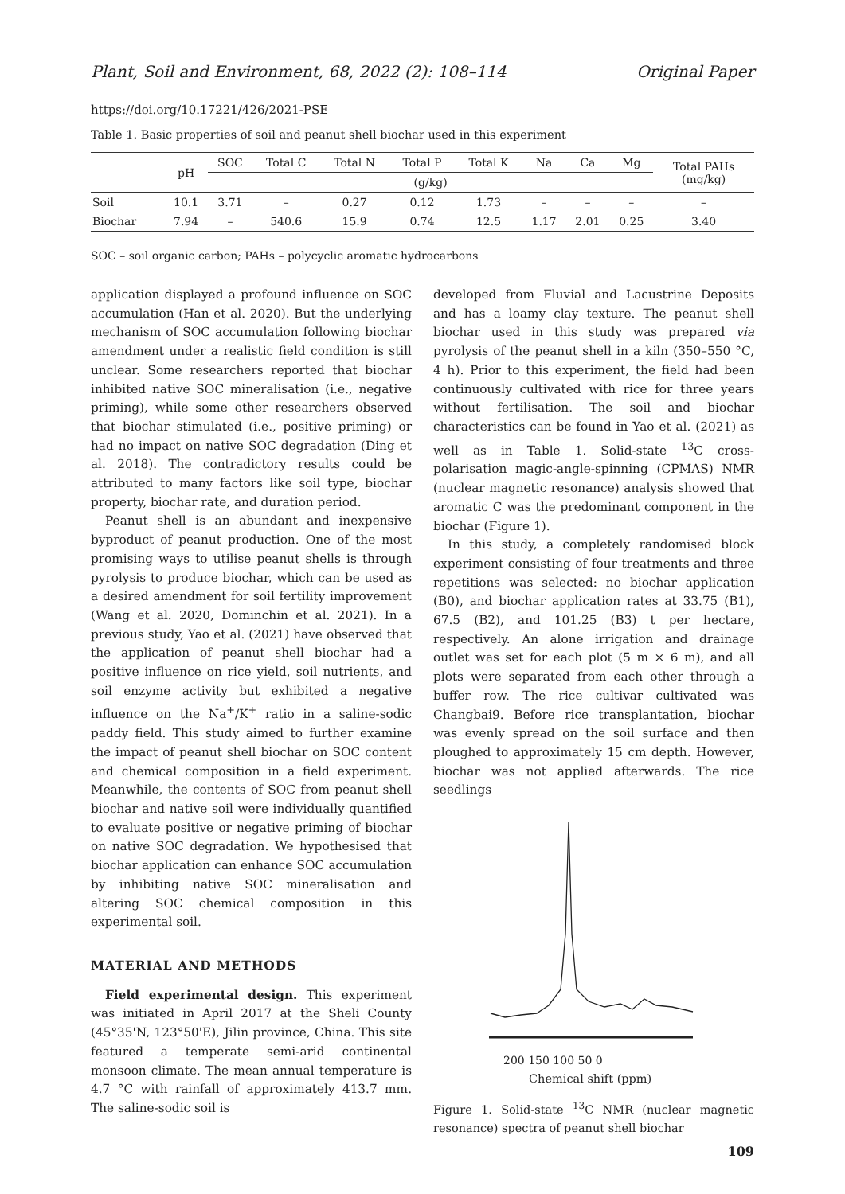Plant, Soil and Environment, 68, 2022 (2): 108–114 Original Paper
https://doi.org/10.17221/426/2021-PSE
Table 1. Basic properties of soil and peanut shell biochar used in this experiment
| | pH | SOC | Total C | Total N | Total P | Total K | Na | Ca | Mg | Total PAHs (mg/kg) |
| --- | --- | --- | --- | --- | --- | --- | --- | --- | --- | --- |
| | | (g/kg) | | | | | | | | |
| Soil | 10.1 | 3.71 | – | 0.27 | 0.12 | 1.73 | – | – | – | – |
| Biochar | 7.94 | – | 540.6 | 15.9 | 0.74 | 12.5 | 1.17 | 2.01 | 0.25 | 3.40 |
SOC – soil organic carbon; PAHs – polycyclic aromatic hydrocarbons
application displayed a profound influence on SOC accumulation (Han et al. 2020). But the underlying mechanism of SOC accumulation following biochar amendment under a realistic field condition is still unclear. Some researchers reported that biochar inhibited native SOC mineralisation (i.e., negative priming), while some other researchers observed that biochar stimulated (i.e., positive priming) or had no impact on native SOC degradation (Ding et al. 2018). The contradictory results could be attributed to many factors like soil type, biochar property, biochar rate, and duration period.
Peanut shell is an abundant and inexpensive byproduct of peanut production. One of the most promising ways to utilise peanut shells is through pyrolysis to produce biochar, which can be used as a desired amendment for soil fertility improvement (Wang et al. 2020, Dominchin et al. 2021). In a previous study, Yao et al. (2021) have observed that the application of peanut shell biochar had a positive influence on rice yield, soil nutrients, and soil enzyme activity but exhibited a negative influence on the Na<sup>+</sup>/K<sup>+</sup> ratio in a saline-sodic paddy field. This study aimed to further examine the impact of peanut shell biochar on SOC content and chemical composition in a field experiment. Meanwhile, the contents of SOC from peanut shell biochar and native soil were individually quantified to evaluate positive or negative priming of biochar on native SOC degradation. We hypothesised that biochar application can enhance SOC accumulation by inhibiting native SOC mineralisation and altering SOC chemical composition in this experimental soil.
MATERIAL AND METHODS
Field experimental design. This experiment was initiated in April 2017 at the Sheli County (45°35'N, 123°50'E), Jilin province, China. This site featured a temperate semi-arid continental monsoon climate. The mean annual temperature is 4.7 °C with rainfall of approximately 413.7 mm. The saline-sodic soil is
developed from Fluvial and Lacustrine Deposits and has a loamy clay texture. The peanut shell biochar used in this study was prepared via pyrolysis of the peanut shell in a kiln (350–550 °C, 4 h). Prior to this experiment, the field had been continuously cultivated with rice for three years without fertilisation. The soil and biochar characteristics can be found in Yao et al. (2021) as well as in Table 1. Solid-state <sup>13</sup>C cross-polarisation magic-angle-spinning (CPMAS) NMR (nuclear magnetic resonance) analysis showed that aromatic C was the predominant component in the biochar (Figure 1).
In this study, a completely randomised block experiment consisting of four treatments and three repetitions was selected: no biochar application (B0), and biochar application rates at 33.75 (B1), 67.5 (B2), and 101.25 (B3) t per hectare, respectively. An alone irrigation and drainage outlet was set for each plot (5 m × 6 m), and all plots were separated from each other through a buffer row. The rice cultivar cultivated was Changbai9. Before rice transplantation, biochar was evenly spread on the soil surface and then ploughed to approximately 15 cm depth. However, biochar was not applied afterwards. The rice seedlings
200 150 100 50 0
Chemical shift (ppm)
Figure 1. Solid-state <sup>13</sup>C NMR (nuclear magnetic resonance) spectra of peanut shell biochar
109